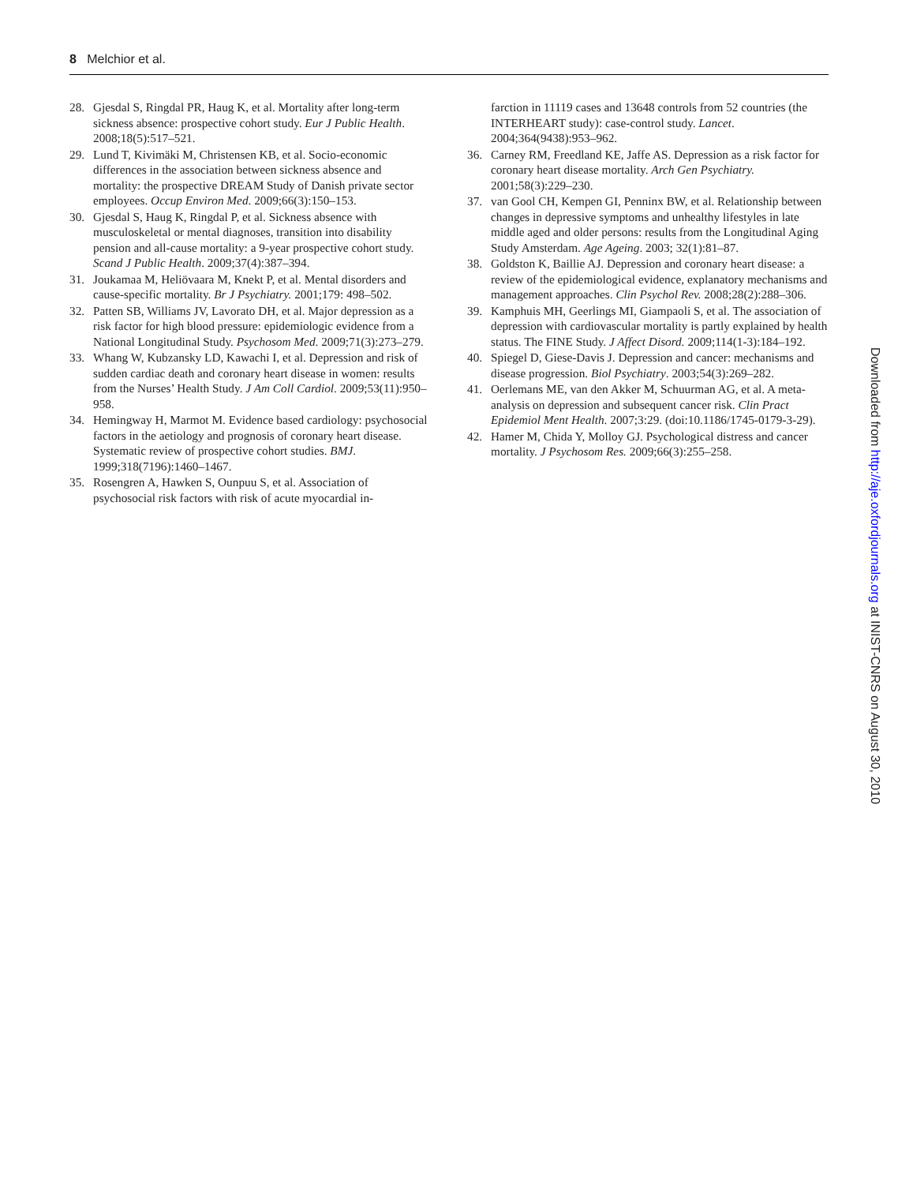8 Melchior et al.
28. Gjesdal S, Ringdal PR, Haug K, et al. Mortality after long-term sickness absence: prospective cohort study. Eur J Public Health. 2008;18(5):517–521.
29. Lund T, Kivimäki M, Christensen KB, et al. Socio-economic differences in the association between sickness absence and mortality: the prospective DREAM Study of Danish private sector employees. Occup Environ Med. 2009;66(3):150–153.
30. Gjesdal S, Haug K, Ringdal P, et al. Sickness absence with musculoskeletal or mental diagnoses, transition into disability pension and all-cause mortality: a 9-year prospective cohort study. Scand J Public Health. 2009;37(4):387–394.
31. Joukamaa M, Heliövaara M, Knekt P, et al. Mental disorders and cause-specific mortality. Br J Psychiatry. 2001;179: 498–502.
32. Patten SB, Williams JV, Lavorato DH, et al. Major depression as a risk factor for high blood pressure: epidemiologic evidence from a National Longitudinal Study. Psychosom Med. 2009;71(3):273–279.
33. Whang W, Kubzansky LD, Kawachi I, et al. Depression and risk of sudden cardiac death and coronary heart disease in women: results from the Nurses’ Health Study. J Am Coll Cardiol. 2009;53(11):950–958.
34. Hemingway H, Marmot M. Evidence based cardiology: psychosocial factors in the aetiology and prognosis of coronary heart disease. Systematic review of prospective cohort studies. BMJ. 1999;318(7196):1460–1467.
35. Rosengren A, Hawken S, Ounpuu S, et al. Association of psychosocial risk factors with risk of acute myocardial in-
farction in 11119 cases and 13648 controls from 52 countries (the INTERHEART study): case-control study. Lancet. 2004;364(9438):953–962.
36. Carney RM, Freedland KE, Jaffe AS. Depression as a risk factor for coronary heart disease mortality. Arch Gen Psychiatry. 2001;58(3):229–230.
37. van Gool CH, Kempen GI, Penninx BW, et al. Relationship between changes in depressive symptoms and unhealthy lifestyles in late middle aged and older persons: results from the Longitudinal Aging Study Amsterdam. Age Ageing. 2003; 32(1):81–87.
38. Goldston K, Baillie AJ. Depression and coronary heart disease: a review of the epidemiological evidence, explanatory mechanisms and management approaches. Clin Psychol Rev. 2008;28(2):288–306.
39. Kamphuis MH, Geerlings MI, Giampaoli S, et al. The association of depression with cardiovascular mortality is partly explained by health status. The FINE Study. J Affect Disord. 2009;114(1-3):184–192.
40. Spiegel D, Giese-Davis J. Depression and cancer: mechanisms and disease progression. Biol Psychiatry. 2003;54(3):269–282.
41. Oerlemans ME, van den Akker M, Schuurman AG, et al. A meta-analysis on depression and subsequent cancer risk. Clin Pract Epidemiol Ment Health. 2007;3:29. (doi:10.1186/1745-0179-3-29).
42. Hamer M, Chida Y, Molloy GJ. Psychological distress and cancer mortality. J Psychosom Res. 2009;66(3):255–258.
Downloaded from http://aje.oxfordjournals.org at INIST-CNRS on August 30, 2010